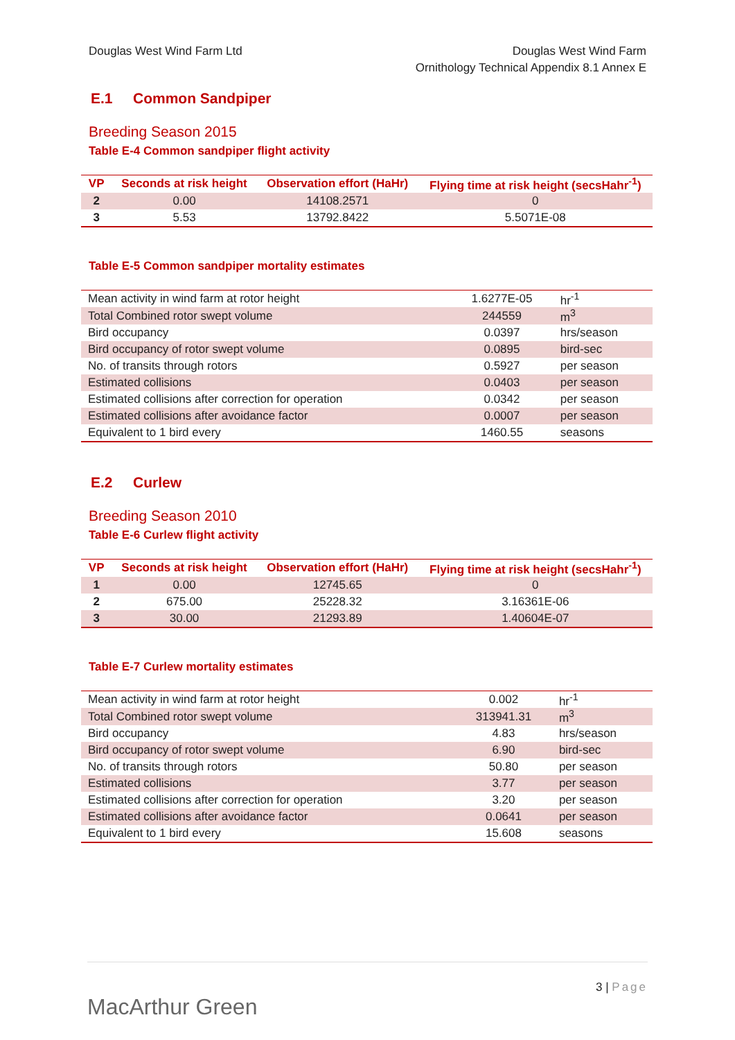Douglas West Wind Farm Ltd Douglas West Wind Farm
Ornithology Technical Appendix 8.1 Annex E
E.1 Common Sandpiper
Breeding Season 2015
Table E-4 Common sandpiper flight activity
| VP | Seconds at risk height | Observation effort (HaHr) | Flying time at risk height (secsHahr<sup>-1</sup>) |
| --- | --- | --- | --- |
| 2 | 0.00 | 14108.2571 | 0 |
| 3 | 5.53 | 13792.8422 | 5.5071E-08 |
Table E-5 Common sandpiper mortality estimates
| Mean activity in wind farm at rotor height | 1.6277E-05 | hr<sup>-1</sup> |
| Total Combined rotor swept volume | 244559 | m<sup>3</sup> |
| Bird occupancy | 0.0397 | hrs/season |
| Bird occupancy of rotor swept volume | 0.0895 | bird-sec |
| No. of transits through rotors | 0.5927 | per season |
| Estimated collisions | 0.0403 | per season |
| Estimated collisions after correction for operation | 0.0342 | per season |
| Estimated collisions after avoidance factor | 0.0007 | per season |
| Equivalent to 1 bird every | 1460.55 | seasons |
E.2 Curlew
Breeding Season 2010
Table E-6 Curlew flight activity
| VP | Seconds at risk height | Observation effort (HaHr) | Flying time at risk height (secsHahr<sup>-1</sup>) |
| --- | --- | --- | --- |
| 1 | 0.00 | 12745.65 | 0 |
| 2 | 675.00 | 25228.32 | 3.16361E-06 |
| 3 | 30.00 | 21293.89 | 1.40604E-07 |
Table E-7 Curlew mortality estimates
| Mean activity in wind farm at rotor height | 0.002 | hr<sup>-1</sup> |
| Total Combined rotor swept volume | 313941.31 | m<sup>3</sup> |
| Bird occupancy | 4.83 | hrs/season |
| Bird occupancy of rotor swept volume | 6.90 | bird-sec |
| No. of transits through rotors | 50.80 | per season |
| Estimated collisions | 3.77 | per season |
| Estimated collisions after correction for operation | 3.20 | per season |
| Estimated collisions after avoidance factor | 0.0641 | per season |
| Equivalent to 1 bird every | 15.608 | seasons |
MacArthur Green
3 | Page